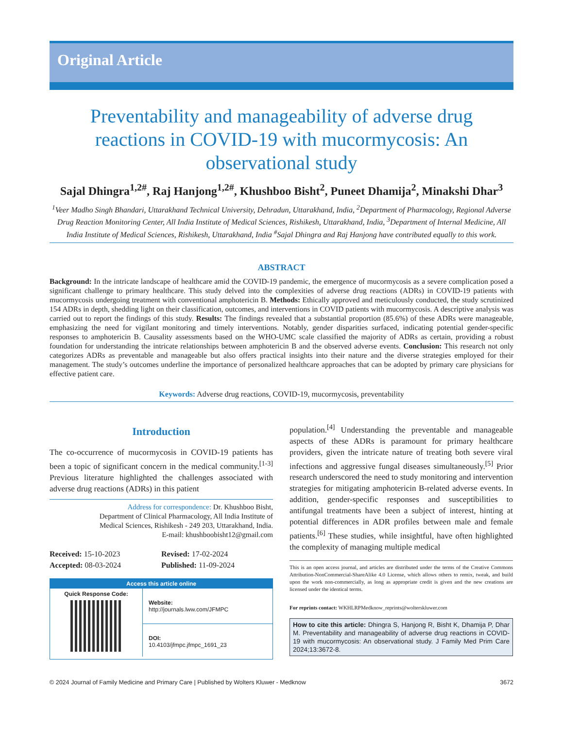Original Article
Preventability and manageability of adverse drug reactions in COVID-19 with mucormycosis: An observational study
Sajal Dhingra<sup>1,2#</sup>, Raj Hanjong<sup>1,2#</sup>, Khushboo Bisht<sup>2</sup>, Puneet Dhamija<sup>2</sup>, Minakshi Dhar<sup>3</sup>
<sup>1</sup> Veer Madho Singh Bhandari, Uttarakhand Technical University, Dehradun, Uttarakhand, India, <sup>2</sup>Department of Pharmacology, Regional Adverse Drug Reaction Monitoring Center, All India Institute of Medical Sciences, Rishikesh, Uttarakhand, India, <sup>3</sup>Department of Internal Medicine, All India Institute of Medical Sciences, Rishikesh, Uttarakhand, India <sup>#</sup>Sajal Dhingra and Raj Hanjong have contributed equally to this work.
ABSTRACT
Background: In the intricate landscape of healthcare amid the COVID-19 pandemic, the emergence of mucormycosis as a severe complication posed a significant challenge to primary healthcare. This study delved into the complexities of adverse drug reactions (ADRs) in COVID-19 patients with mucormycosis undergoing treatment with conventional amphotericin B. Methods: Ethically approved and meticulously conducted, the study scrutinized 154 ADRs in depth, shedding light on their classification, outcomes, and interventions in COVID patients with mucormycosis. A descriptive analysis was carried out to report the findings of this study. Results: The findings revealed that a substantial proportion (85.6%) of these ADRs were manageable, emphasizing the need for vigilant monitoring and timely interventions. Notably, gender disparities surfaced, indicating potential gender-specific responses to amphotericin B. Causality assessments based on the WHO-UMC scale classified the majority of ADRs as certain, providing a robust foundation for understanding the intricate relationships between amphotericin B and the observed adverse events. Conclusion: This research not only categorizes ADRs as preventable and manageable but also offers practical insights into their nature and the diverse strategies employed for their management. The study’s outcomes underline the importance of personalized healthcare approaches that can be adopted by primary care physicians for effective patient care.
Keywords: Adverse drug reactions, COVID-19, mucormycosis, preventability
Introduction
The co-occurrence of mucormycosis in COVID-19 patients has been a topic of significant concern in the medical community.<sup>[1-3]</sup> Previous literature highlighted the challenges associated with adverse drug reactions (ADRs) in this patient
Address for correspondence: Dr. Khushboo Bisht,
Department of Clinical Pharmacology, All India Institute of
Medical Sciences, Rishikesh - 249 203, Uttarakhand, India.
E-mail: khushboobisht12@gmail.com
Received: 15-10-2023
Revised: 17-02-2024
Accepted: 08-03-2024
Published: 11-09-2024
Access this article online
Quick Response Code:
Website:
http://journals.lww.com/JFMPC
DOI:
10.4103/jfmpc.jfmpc_1691_23
population.<sup>[4]</sup> Understanding the preventable and manageable aspects of these ADRs is paramount for primary healthcare providers, given the intricate nature of treating both severe viral infections and aggressive fungal diseases simultaneously.<sup>[5]</sup> Prior research underscored the need to study monitoring and intervention strategies for mitigating amphotericin B-related adverse events. In addition, gender-specific responses and susceptibilities to antifungal treatments have been a subject of interest, hinting at potential differences in ADR profiles between male and female patients.<sup>[6]</sup> These studies, while insightful, have often highlighted the complexity of managing multiple medical
This is an open access journal, and articles are distributed under the terms of the Creative Commons Attribution-NonCommercial-ShareAlike 4.0 License, which allows others to remix, tweak, and build upon the work non-commercially, as long as appropriate credit is given and the new creations are licensed under the identical terms.
For reprints contact: WKHLRPMedknow_reprints@wolterskluwer.com
How to cite this article: Dhingra S, Hanjong R, Bisht K, Dhamija P, Dhar M. Preventability and manageability of adverse drug reactions in COVID-19 with mucormycosis: An observational study. J Family Med Prim Care 2024;13:3672-8.
© 2024 Journal of Family Medicine and Primary Care | Published by Wolters Kluwer - Medknow 3672